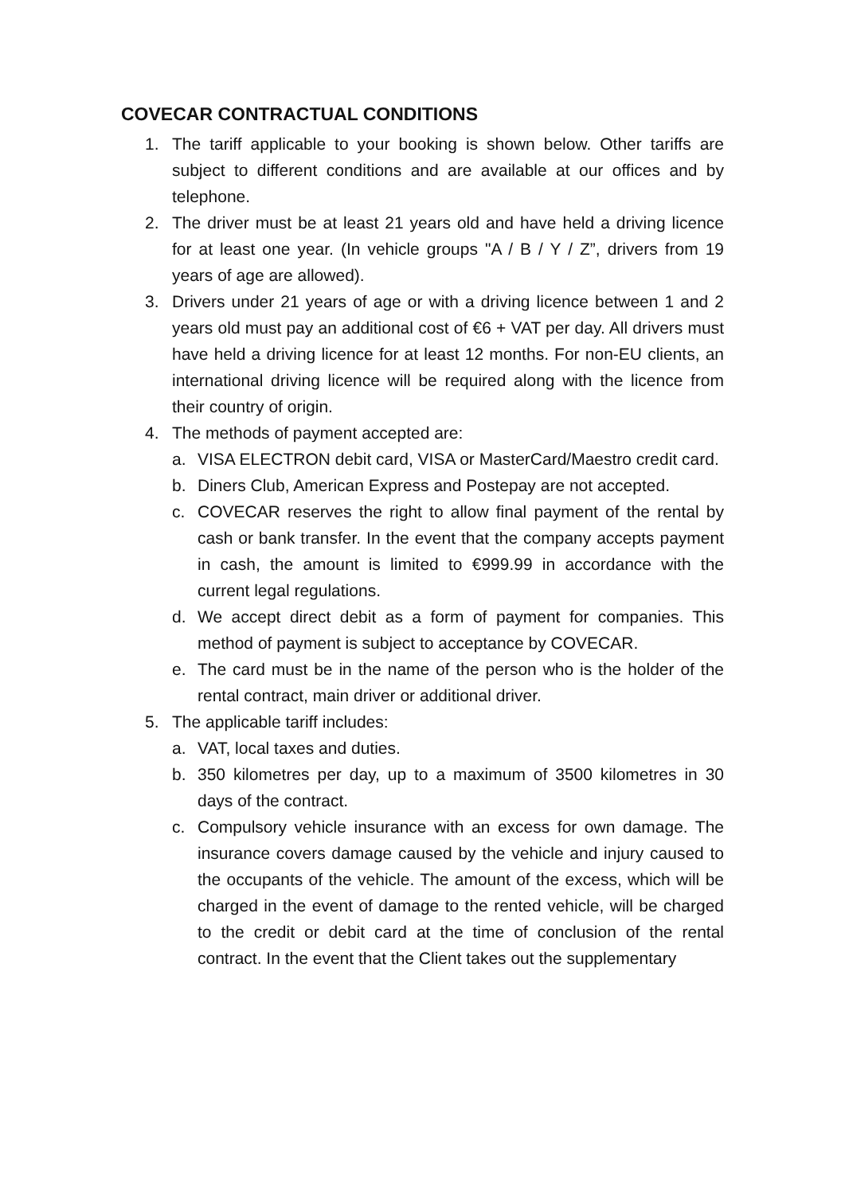COVECAR CONTRACTUAL CONDITIONS
1. The tariff applicable to your booking is shown below. Other tariffs are subject to different conditions and are available at our offices and by telephone.
2. The driver must be at least 21 years old and have held a driving licence for at least one year. (In vehicle groups "A / B / Y / Z”, drivers from 19 years of age are allowed).
3. Drivers under 21 years of age or with a driving licence between 1 and 2 years old must pay an additional cost of €6 + VAT per day. All drivers must have held a driving licence for at least 12 months. For non-EU clients, an international driving licence will be required along with the licence from their country of origin.
4. The methods of payment accepted are:
a. VISA ELECTRON debit card, VISA or MasterCard/Maestro credit card.
b. Diners Club, American Express and Postepay are not accepted.
c. COVECAR reserves the right to allow final payment of the rental by cash or bank transfer. In the event that the company accepts payment in cash, the amount is limited to €999.99 in accordance with the current legal regulations.
d. We accept direct debit as a form of payment for companies. This method of payment is subject to acceptance by COVECAR.
e. The card must be in the name of the person who is the holder of the rental contract, main driver or additional driver.
5. The applicable tariff includes:
a. VAT, local taxes and duties.
b. 350 kilometres per day, up to a maximum of 3500 kilometres in 30 days of the contract.
c. Compulsory vehicle insurance with an excess for own damage. The insurance covers damage caused by the vehicle and injury caused to the occupants of the vehicle. The amount of the excess, which will be charged in the event of damage to the rented vehicle, will be charged to the credit or debit card at the time of conclusion of the rental contract. In the event that the Client takes out the supplementary